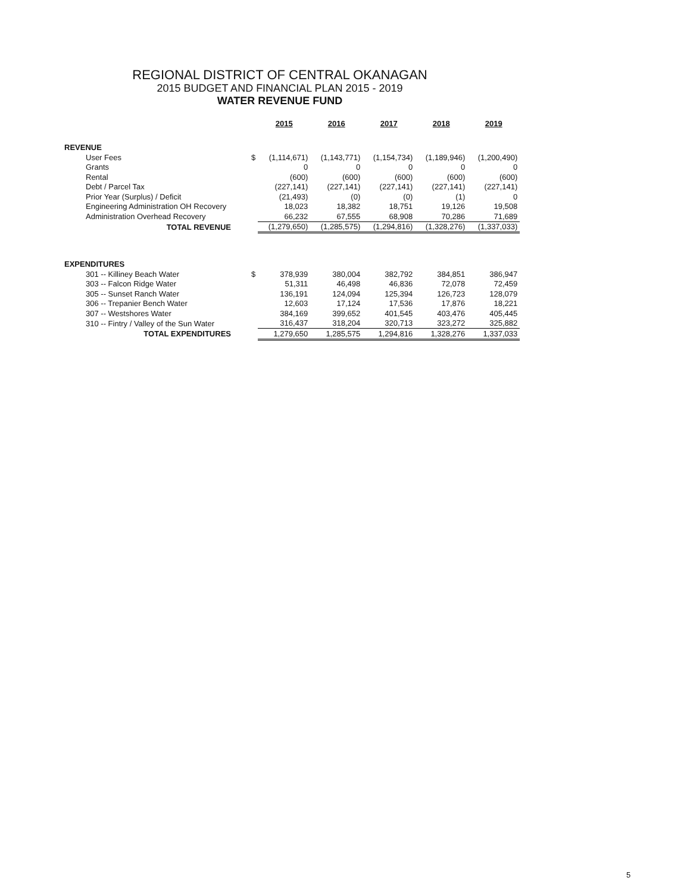REGIONAL DISTRICT OF CENTRAL OKANAGAN
2015 BUDGET AND FINANCIAL PLAN 2015 - 2019
WATER REVENUE FUND
| | | 2015 | 2016 | 2017 | 2018 | 2019 |
| --- | --- | --- | --- | --- | --- | --- |
| REVENUE | | | | | | |
| User Fees | $ | (1,114,671) | (1,143,771) | (1,154,734) | (1,189,946) | (1,200,490) |
| Grants | | 0 | 0 | 0 | 0 | 0 |
| Rental | | (600) | (600) | (600) | (600) | (600) |
| Debt / Parcel Tax | | (227,141) | (227,141) | (227,141) | (227,141) | (227,141) |
| Prior Year (Surplus) / Deficit | | (21,493) | (0) | (0) | (1) | 0 |
| Engineering Administration OH Recovery | | 18,023 | 18,382 | 18,751 | 19,126 | 19,508 |
| Administration Overhead Recovery | | 66,232 | 67,555 | 68,908 | 70,286 | 71,689 |
| TOTAL REVENUE | | (1,279,650) | (1,285,575) | (1,294,816) | (1,328,276) | (1,337,033) |
| EXPENDITURES | | | | | | |
| 301 -- Killiney Beach Water | $ | 378,939 | 380,004 | 382,792 | 384,851 | 386,947 |
| 303 -- Falcon Ridge Water | | 51,311 | 46,498 | 46,836 | 72,078 | 72,459 |
| 305 -- Sunset Ranch Water | | 136,191 | 124,094 | 125,394 | 126,723 | 128,079 |
| 306 -- Trepanier Bench Water | | 12,603 | 17,124 | 17,536 | 17,876 | 18,221 |
| 307 -- Westshores Water | | 384,169 | 399,652 | 401,545 | 403,476 | 405,445 |
| 310 -- Fintry / Valley of the Sun Water | | 316,437 | 318,204 | 320,713 | 323,272 | 325,882 |
| TOTAL EXPENDITURES | | 1,279,650 | 1,285,575 | 1,294,816 | 1,328,276 | 1,337,033 |
5